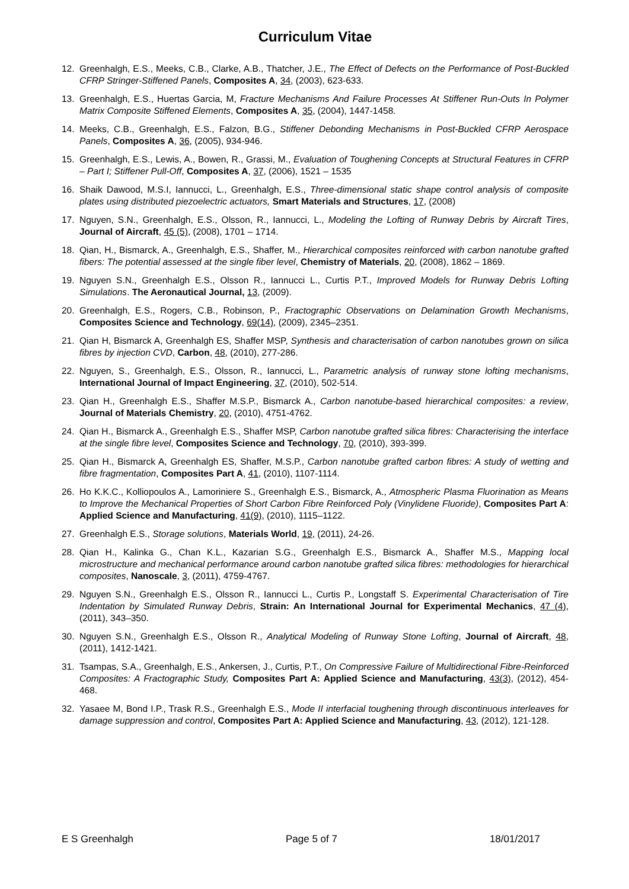Curriculum Vitae
12. Greenhalgh, E.S., Meeks, C.B., Clarke, A.B., Thatcher, J.E., The Effect of Defects on the Performance of Post-Buckled CFRP Stringer-Stiffened Panels, Composites A, 34, (2003), 623-633.
13. Greenhalgh, E.S., Huertas Garcia, M, Fracture Mechanisms And Failure Processes At Stiffener Run-Outs In Polymer Matrix Composite Stiffened Elements, Composites A, 35, (2004), 1447-1458.
14. Meeks, C.B., Greenhalgh, E.S., Falzon, B.G., Stiffener Debonding Mechanisms in Post-Buckled CFRP Aerospace Panels, Composites A, 36, (2005), 934-946.
15. Greenhalgh, E.S., Lewis, A., Bowen, R., Grassi, M., Evaluation of Toughening Concepts at Structural Features in CFRP – Part I; Stiffener Pull-Off, Composites A, 37, (2006), 1521 – 1535
16. Shaik Dawood, M.S.I, Iannucci, L., Greenhalgh, E.S., Three-dimensional static shape control analysis of composite plates using distributed piezoelectric actuators, Smart Materials and Structures, 17, (2008)
17. Nguyen, S.N., Greenhalgh, E.S., Olsson, R., Iannucci, L., Modeling the Lofting of Runway Debris by Aircraft Tires, Journal of Aircraft, 45 (5), (2008), 1701 – 1714.
18. Qian, H., Bismarck, A., Greenhalgh, E.S., Shaffer, M., Hierarchical composites reinforced with carbon nanotube grafted fibers: The potential assessed at the single fiber level, Chemistry of Materials, 20, (2008), 1862 – 1869.
19. Nguyen S.N., Greenhalgh E.S., Olsson R., Iannucci L., Curtis P.T., Improved Models for Runway Debris Lofting Simulations. The Aeronautical Journal, 13, (2009).
20. Greenhalgh, E.S., Rogers, C.B., Robinson, P., Fractographic Observations on Delamination Growth Mechanisms, Composites Science and Technology, 69(14), (2009), 2345–2351.
21. Qian H, Bismarck A, Greenhalgh ES, Shaffer MSP, Synthesis and characterisation of carbon nanotubes grown on silica fibres by injection CVD, Carbon, 48, (2010), 277-286.
22. Nguyen, S., Greenhalgh, E.S., Olsson, R., Iannucci, L., Parametric analysis of runway stone lofting mechanisms, International Journal of Impact Engineering, 37, (2010), 502-514.
23. Qian H., Greenhalgh E.S., Shaffer M.S.P., Bismarck A., Carbon nanotube-based hierarchical composites: a review, Journal of Materials Chemistry, 20, (2010), 4751-4762.
24. Qian H., Bismarck A., Greenhalgh E.S., Shaffer MSP, Carbon nanotube grafted silica fibres: Characterising the interface at the single fibre level, Composites Science and Technology, 70, (2010), 393-399.
25. Qian H., Bismarck A, Greenhalgh ES, Shaffer, M.S.P., Carbon nanotube grafted carbon fibres: A study of wetting and fibre fragmentation, Composites Part A, 41, (2010), 1107-1114.
26. Ho K.K.C., Kolliopoulos A., Lamoriniere S., Greenhalgh E.S., Bismarck, A., Atmospheric Plasma Fluorination as Means to Improve the Mechanical Properties of Short Carbon Fibre Reinforced Poly (Vinylidene Fluoride), Composites Part A: Applied Science and Manufacturing, 41(9), (2010), 1115–1122.
27. Greenhalgh E.S., Storage solutions, Materials World, 19, (2011), 24-26.
28. Qian H., Kalinka G., Chan K.L., Kazarian S.G., Greenhalgh E.S., Bismarck A., Shaffer M.S., Mapping local microstructure and mechanical performance around carbon nanotube grafted silica fibres: methodologies for hierarchical composites, Nanoscale, 3, (2011), 4759-4767.
29. Nguyen S.N., Greenhalgh E.S., Olsson R., Iannucci L., Curtis P., Longstaff S. Experimental Characterisation of Tire Indentation by Simulated Runway Debris, Strain: An International Journal for Experimental Mechanics, 47 (4), (2011), 343–350.
30. Nguyen S.N., Greenhalgh E.S., Olsson R., Analytical Modeling of Runway Stone Lofting, Journal of Aircraft, 48, (2011), 1412-1421.
31. Tsampas, S.A., Greenhalgh, E.S., Ankersen, J., Curtis, P.T., On Compressive Failure of Multidirectional Fibre-Reinforced Composites: A Fractographic Study, Composites Part A: Applied Science and Manufacturing, 43(3), (2012), 454-468.
32. Yasaee M, Bond I.P., Trask R.S., Greenhalgh E.S., Mode II interfacial toughening through discontinuous interleaves for damage suppression and control, Composites Part A: Applied Science and Manufacturing, 43, (2012), 121-128.
E S Greenhalgh Page 5 of 7 18/01/2017